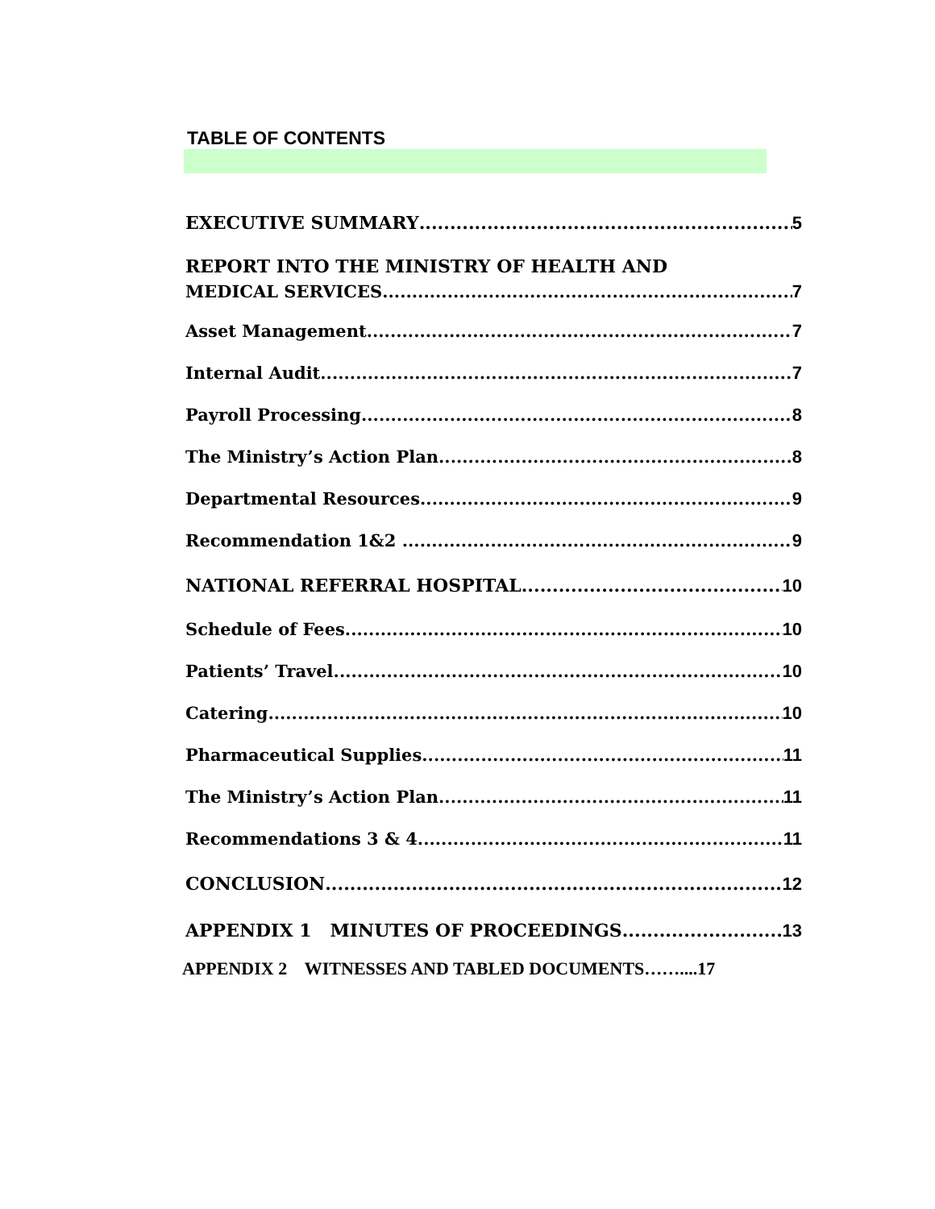TABLE OF CONTENTS
EXECUTIVE SUMMARY 5
REPORT INTO THE MINISTRY OF HEALTH AND
MEDICAL SERVICES 7
Asset Management 7
Internal Audit 7
Payroll Processing 8
The Ministry’s Action Plan 8
Departmental Resources 9
Recommendation 1&2 9
NATIONAL REFERRAL HOSPITAL 10
Schedule of Fees 10
Patients’ Travel 10
Catering 10
Pharmaceutical Supplies 11
The Ministry’s Action Plan 11
Recommendations 3 & 4 11
CONCLUSION 12
APPENDIX 1 MINUTES OF PROCEEDINGS 13
APPENDIX 2 WITNESSES AND TABLED DOCUMENTS……....17